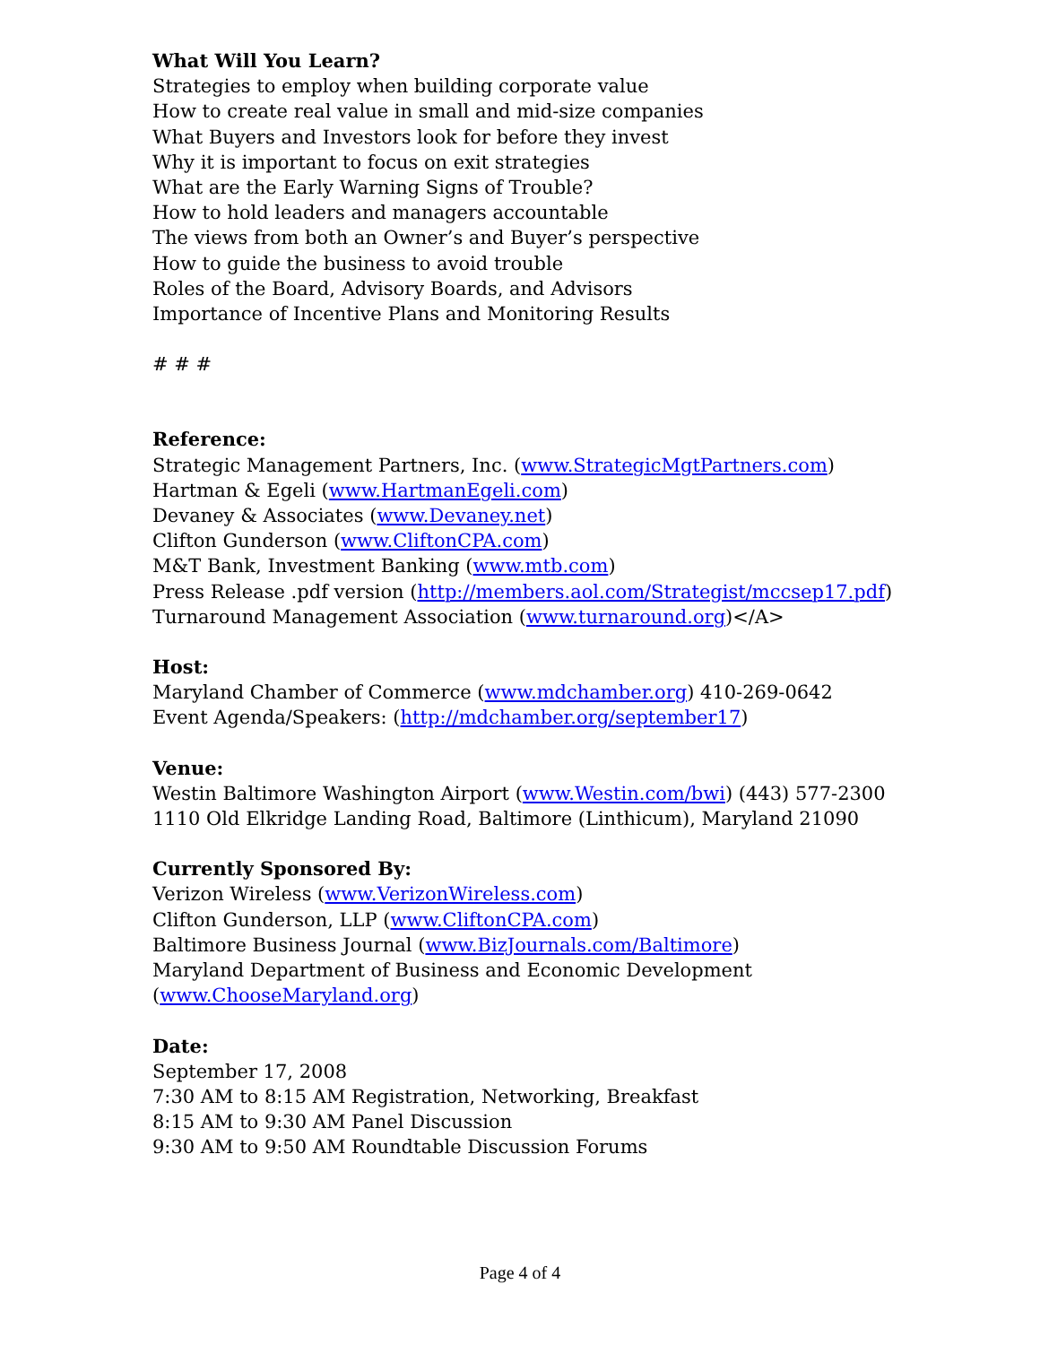What Will You Learn?
Strategies to employ when building corporate value
How to create real value in small and mid-size companies
What Buyers and Investors look for before they invest
Why it is important to focus on exit strategies
What are the Early Warning Signs of Trouble?
How to hold leaders and managers accountable
The views from both an Owner’s and Buyer’s perspective
How to guide the business to avoid trouble
Roles of the Board, Advisory Boards, and Advisors
Importance of Incentive Plans and Monitoring Results
# # #
Reference:
Strategic Management Partners, Inc. (www.StrategicMgtPartners.com)
Hartman & Egeli (www.HartmanEgeli.com)
Devaney & Associates (www.Devaney.net)
Clifton Gunderson (www.CliftonCPA.com)
M&T Bank, Investment Banking (www.mtb.com)
Press Release .pdf version (http://members.aol.com/Strategist/mccsep17.pdf)
Turnaround Management Association (www.turnaround.org)</A>
Host:
Maryland Chamber of Commerce (www.mdchamber.org) 410-269-0642
Event Agenda/Speakers: (http://mdchamber.org/september17)
Venue:
Westin Baltimore Washington Airport (www.Westin.com/bwi) (443) 577-2300
1110 Old Elkridge Landing Road, Baltimore (Linthicum), Maryland 21090
Currently Sponsored By:
Verizon Wireless (www.VerizonWireless.com)
Clifton Gunderson, LLP (www.CliftonCPA.com)
Baltimore Business Journal (www.BizJournals.com/Baltimore)
Maryland Department of Business and Economic Development
(www.ChooseMaryland.org)
Date:
September 17, 2008
7:30 AM to 8:15 AM Registration, Networking, Breakfast
8:15 AM to 9:30 AM Panel Discussion
9:30 AM to 9:50 AM Roundtable Discussion Forums
Page 4 of 4